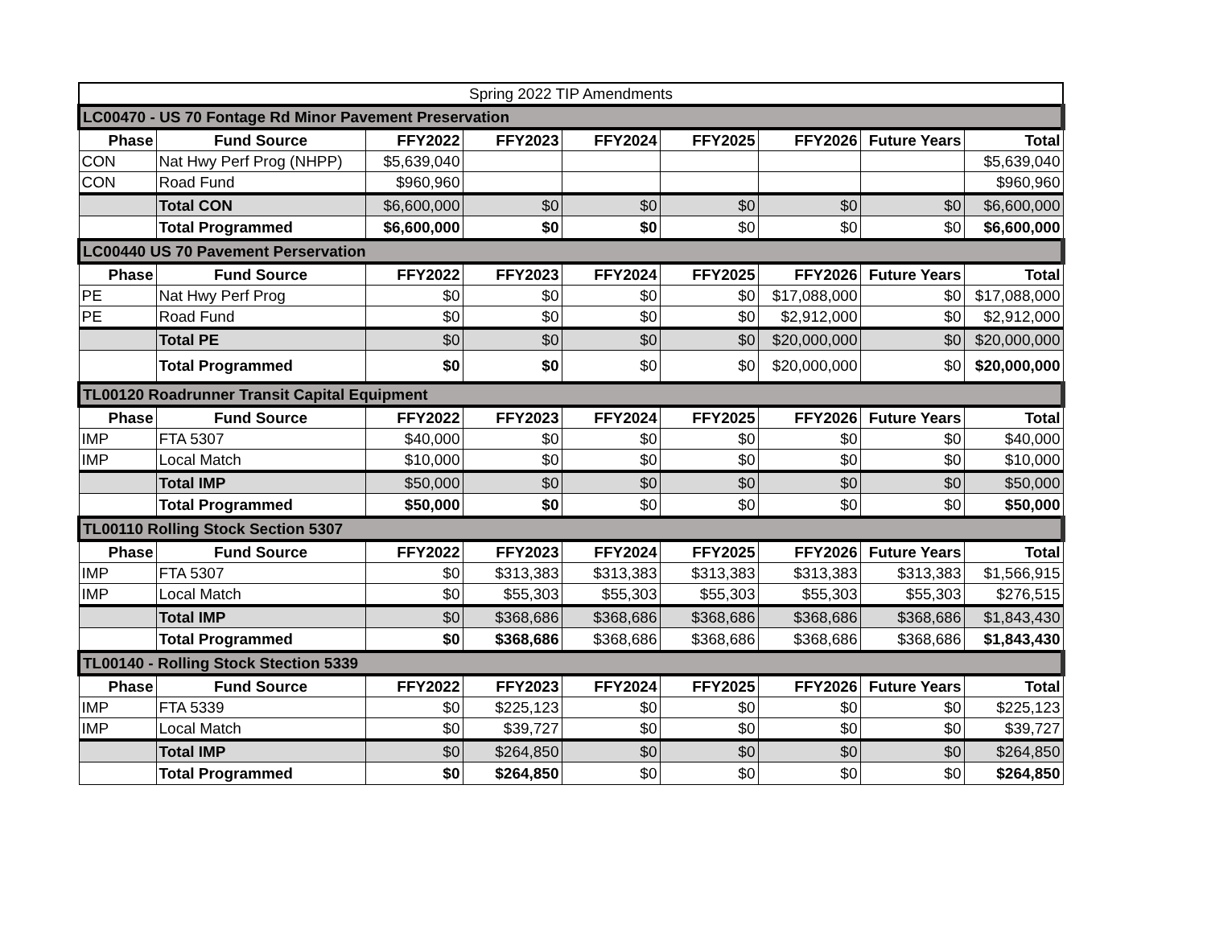| Spring 2022 TIP Amendments | | | | | | | | |
| LC00470 - US 70 Fontage Rd Minor Pavement Preservation | | | | | | | | |
| Phase | Fund Source | FFY2022 | FFY2023 | FFY2024 | FFY2025 | FFY2026 | Future Years | Total |
| CON | Nat Hwy Perf Prog (NHPP) | $5,639,040 | | | | | | $5,639,040 |
| CON | Road Fund | $960,960 | | | | | | $960,960 |
| | Total CON | $6,600,000 | $0 | $0 | $0 | $0 | $0 | $6,600,000 |
| | Total Programmed | $6,600,000 | $0 | $0 | $0 | $0 | $0 | $6,600,000 |
| LC00440 US 70 Pavement Perservation | | | | | | | | |
| Phase | Fund Source | FFY2022 | FFY2023 | FFY2024 | FFY2025 | FFY2026 | Future Years | Total |
| PE | Nat Hwy Perf Prog | $0 | $0 | $0 | $0 | $17,088,000 | $0 | $17,088,000 |
| PE | Road Fund | $0 | $0 | $0 | $0 | $2,912,000 | $0 | $2,912,000 |
| | Total PE | $0 | $0 | $0 | $0 | $20,000,000 | $0 | $20,000,000 |
| | Total Programmed | $0 | $0 | $0 | $0 | $20,000,000 | $0 | $20,000,000 |
| TL00120 Roadrunner Transit Capital Equipment | | | | | | | | |
| Phase | Fund Source | FFY2022 | FFY2023 | FFY2024 | FFY2025 | FFY2026 | Future Years | Total |
| IMP | FTA 5307 | $40,000 | $0 | $0 | $0 | $0 | $0 | $40,000 |
| IMP | Local Match | $10,000 | $0 | $0 | $0 | $0 | $0 | $10,000 |
| | Total IMP | $50,000 | $0 | $0 | $0 | $0 | $0 | $50,000 |
| | Total Programmed | $50,000 | $0 | $0 | $0 | $0 | $0 | $50,000 |
| TL00110 Rolling Stock Section 5307 | | | | | | | | |
| Phase | Fund Source | FFY2022 | FFY2023 | FFY2024 | FFY2025 | FFY2026 | Future Years | Total |
| IMP | FTA 5307 | $0 | $313,383 | $313,383 | $313,383 | $313,383 | $313,383 | $1,566,915 |
| IMP | Local Match | $0 | $55,303 | $55,303 | $55,303 | $55,303 | $55,303 | $276,515 |
| | Total IMP | $0 | $368,686 | $368,686 | $368,686 | $368,686 | $368,686 | $1,843,430 |
| | Total Programmed | $0 | $368,686 | $368,686 | $368,686 | $368,686 | $368,686 | $1,843,430 |
| TL00140 - Rolling Stock Stection 5339 | | | | | | | | |
| Phase | Fund Source | FFY2022 | FFY2023 | FFY2024 | FFY2025 | FFY2026 | Future Years | Total |
| IMP | FTA 5339 | $0 | $225,123 | $0 | $0 | $0 | $0 | $225,123 |
| IMP | Local Match | $0 | $39,727 | $0 | $0 | $0 | $0 | $39,727 |
| | Total IMP | $0 | $264,850 | $0 | $0 | $0 | $0 | $264,850 |
| | Total Programmed | $0 | $264,850 | $0 | $0 | $0 | $0 | $264,850 |